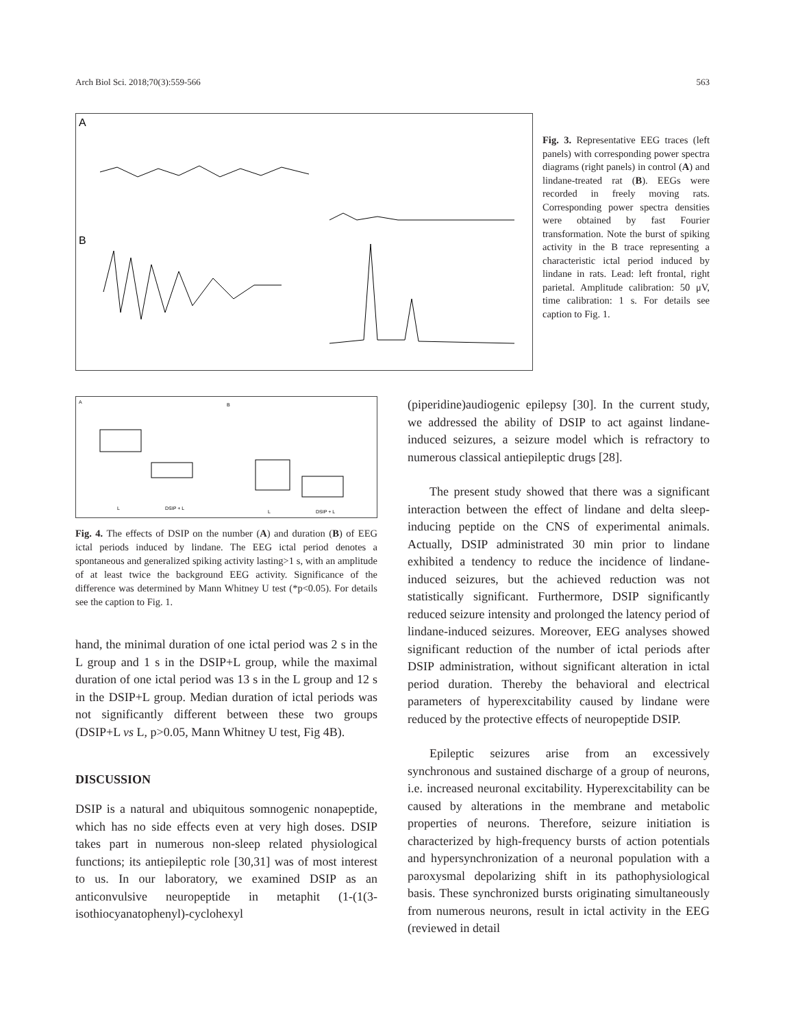Arch Biol Sci. 2018;70(3):559-566 563
A
B
Fig. 3. Representative EEG traces (left panels) with corresponding power spectra diagrams (right panels) in control (A) and lindane-treated rat (B). EEGs were recorded in freely moving rats. Corresponding power spectra densities were obtained by fast Fourier transformation. Note the burst of spiking activity in the B trace representing a characteristic ictal period induced by lindane in rats. Lead: left frontal, right parietal. Amplitude calibration: 50 μV, time calibration: 1 s. For details see caption to Fig. 1.
A
B
L
DSIP + L
L
DSIP + L
Fig. 4. The effects of DSIP on the number (A) and duration (B) of EEG ictal periods induced by lindane. The EEG ictal period denotes a spontaneous and generalized spiking activity lasting>1 s, with an amplitude of at least twice the background EEG activity. Significance of the difference was determined by Mann Whitney U test (*p<0.05). For details see the caption to Fig. 1.
hand, the minimal duration of one ictal period was 2 s in the L group and 1 s in the DSIP+L group, while the maximal duration of one ictal period was 13 s in the L group and 12 s in the DSIP+L group. Median duration of ictal periods was not significantly different between these two groups (DSIP+L vs L, p>0.05, Mann Whitney U test, Fig 4B).
DISCUSSION
DSIP is a natural and ubiquitous somnogenic nonapeptide, which has no side effects even at very high doses. DSIP takes part in numerous non-sleep related physiological functions; its antiepileptic role [30,31] was of most interest to us. In our laboratory, we examined DSIP as an anticonvulsive neuropeptide in metaphit (1-(1(3-isothiocyanatophenyl)-cyclohexyl
(piperidine)audiogenic epilepsy [30]. In the current study, we addressed the ability of DSIP to act against lindane-induced seizures, a seizure model which is refractory to numerous classical antiepileptic drugs [28].
The present study showed that there was a significant interaction between the effect of lindane and delta sleep-inducing peptide on the CNS of experimental animals. Actually, DSIP administrated 30 min prior to lindane exhibited a tendency to reduce the incidence of lindane-induced seizures, but the achieved reduction was not statistically significant. Furthermore, DSIP significantly reduced seizure intensity and prolonged the latency period of lindane-induced seizures. Moreover, EEG analyses showed significant reduction of the number of ictal periods after DSIP administration, without significant alteration in ictal period duration. Thereby the behavioral and electrical parameters of hyperexcitability caused by lindane were reduced by the protective effects of neuropeptide DSIP.
Epileptic seizures arise from an excessively synchronous and sustained discharge of a group of neurons, i.e. increased neuronal excitability. Hyperexcitability can be caused by alterations in the membrane and metabolic properties of neurons. Therefore, seizure initiation is characterized by high-frequency bursts of action potentials and hypersynchronization of a neuronal population with a paroxysmal depolarizing shift in its pathophysiological basis. These synchronized bursts originating simultaneously from numerous neurons, result in ictal activity in the EEG (reviewed in detail